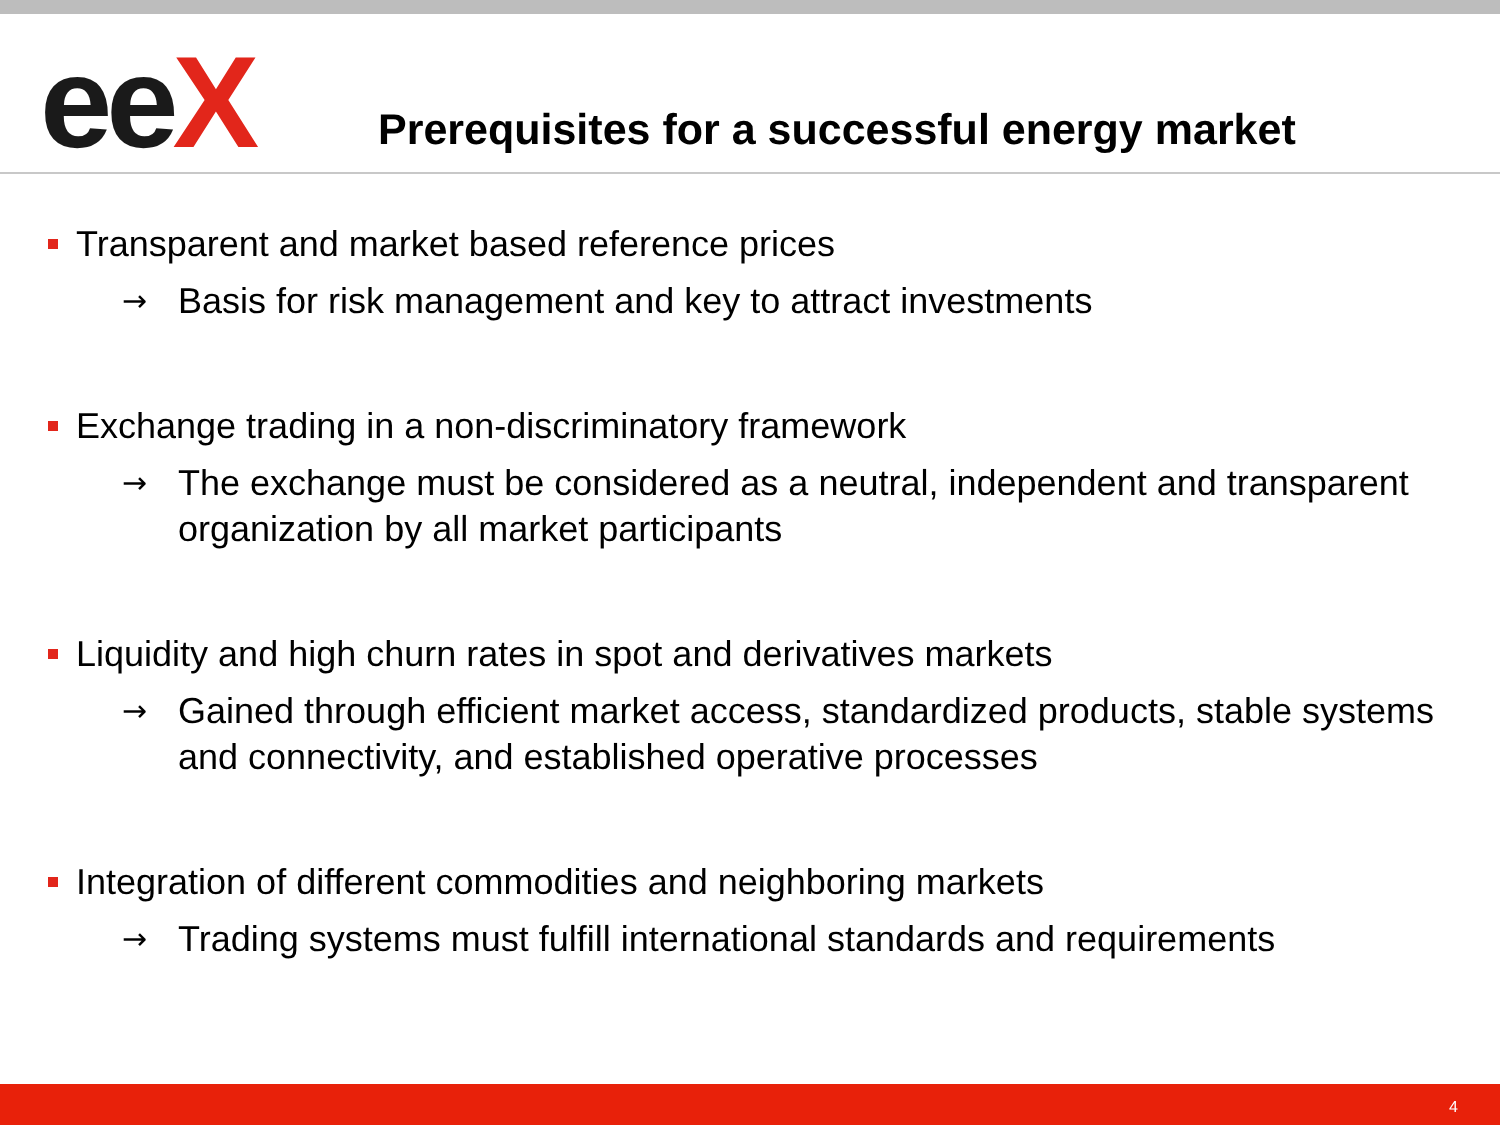eeX
Prerequisites for a successful energy market
Transparent and market based reference prices
→ Basis for risk management and key to attract investments
Exchange trading in a non-discriminatory framework
→ The exchange must be considered as a neutral, independent and transparent organization by all market participants
Liquidity and high churn rates in spot and derivatives markets
→ Gained through efficient market access, standardized products, stable systems and connectivity, and established operative processes
Integration of different commodities and neighboring markets
→ Trading systems must fulfill international standards and requirements
4